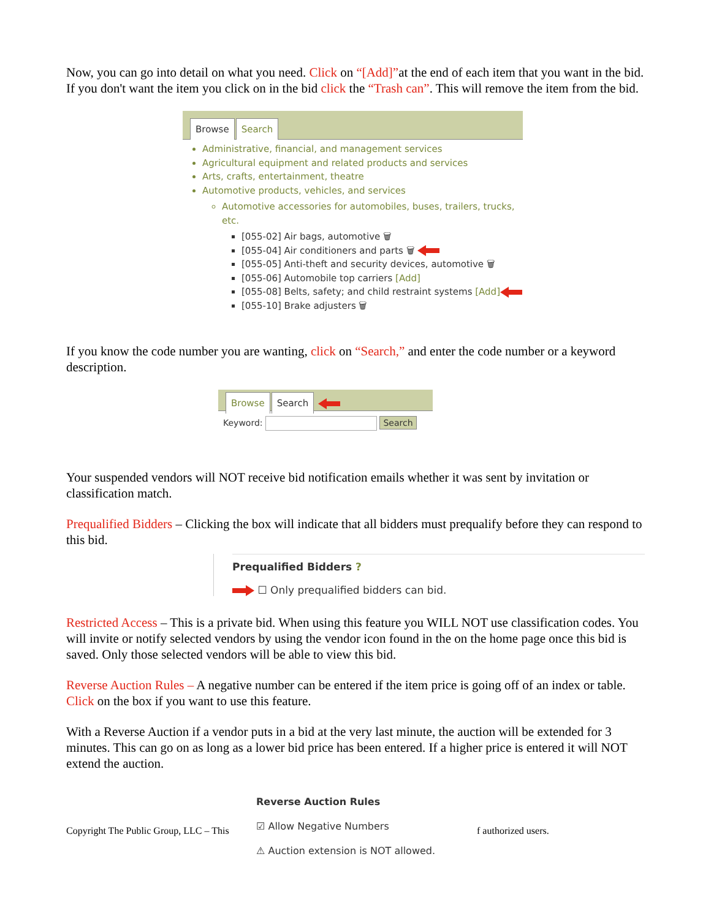Now, you can go into detail on what you need. Click on “[Add]”at the end of each item that you want in the bid. If you don't want the item you click on in the bid click the “Trash can”. This will remove the item from the bid.
Browse Search
Administrative, financial, and management services
Agricultural equipment and related products and services
Arts, crafts, entertainment, theatre
Automotive products, vehicles, and services
Automotive accessories for automobiles, buses, trailers, trucks, etc.
[055-02] Air bags, automotive 🗑
[055-04] Air conditioners and parts 🗑
[055-05] Anti-theft and security devices, automotive 🗑
[055-06] Automobile top carriers [Add]
[055-08] Belts, safety; and child restraint systems [Add]
[055-10] Brake adjusters 🗑
If you know the code number you are wanting, click on “Search,” and enter the code number or a keyword description.
Browse Search
Keyword: Search
Your suspended vendors will NOT receive bid notification emails whether it was sent by invitation or classification match.
Prequalified Bidders – Clicking the box will indicate that all bidders must prequalify before they can respond to this bid.
Prequalified Bidders ?
☐ Only prequalified bidders can bid.
Restricted Access – This is a private bid. When using this feature you WILL NOT use classification codes. You will invite or notify selected vendors by using the vendor icon found in the on the home page once this bid is saved. Only those selected vendors will be able to view this bid.
Reverse Auction Rules – A negative number can be entered if the item price is going off of an index or table. Click on the box if you want to use this feature.
With a Reverse Auction if a vendor puts in a bid at the very last minute, the auction will be extended for 3 minutes. This can go on as long as a lower bid price has been entered. If a higher price is entered it will NOT extend the auction.
Copyright The Public Group, LLC – This
Reverse Auction Rules
☑ Allow Negative Numbers
⚠ Auction extension is NOT allowed.
f authorized users.